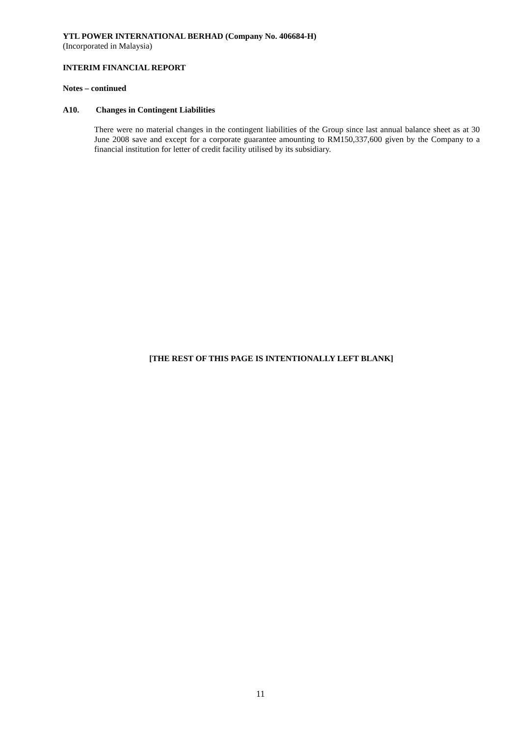YTL POWER INTERNATIONAL BERHAD (Company No. 406684-H)
(Incorporated in Malaysia)
INTERIM FINANCIAL REPORT
Notes – continued
A10. Changes in Contingent Liabilities
There were no material changes in the contingent liabilities of the Group since last annual balance sheet as at 30 June 2008 save and except for a corporate guarantee amounting to RM150,337,600 given by the Company to a financial institution for letter of credit facility utilised by its subsidiary.
[THE REST OF THIS PAGE IS INTENTIONALLY LEFT BLANK]
11